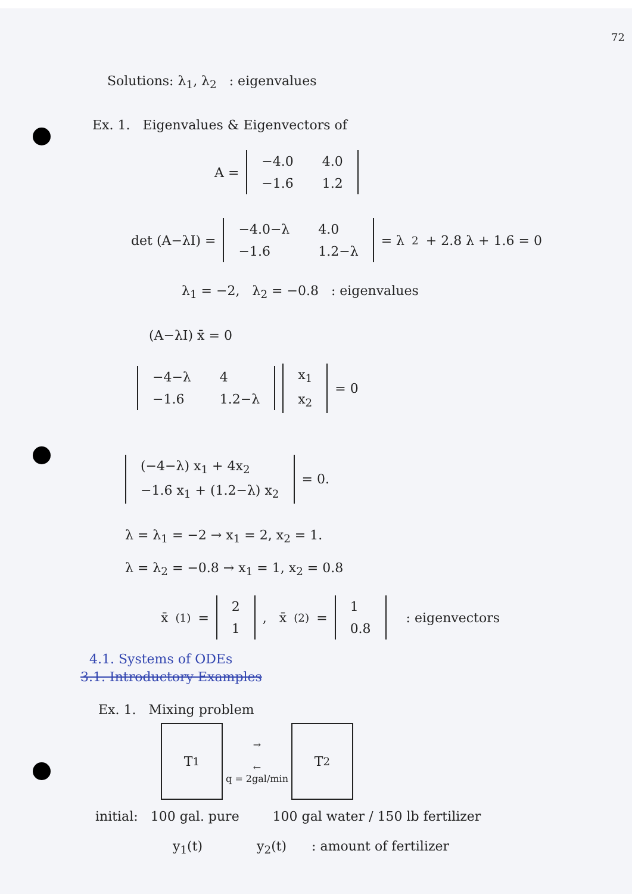72
Solutions: λ<sub>1</sub>, λ<sub>2</sub> : eigenvalues
Ex. 1. Eigenvalues & Eigenvectors of
A =
| −4.0 | 4.0 |
| −1.6 | 1.2 |
det (A−λI) =
| −4.0−λ | 4.0 |
| −1.6 | 1.2−λ |
= λ<sup>2</sup> + 2.8 λ + 1.6 = 0
λ<sub>1</sub> = −2, λ<sub>2</sub> = −0.8 : eigenvalues
(A−λI) x̄ = 0
| −4−λ | 4 |
| −1.6 | 1.2−λ |
| x<sub>1</sub> |
| x<sub>2</sub> |
= 0
| (−4−λ) x<sub>1</sub> + 4x<sub>2</sub> |
| −1.6 x<sub>1</sub> + (1.2−λ) x<sub>2</sub> |
= 0.
λ = λ<sub>1</sub> = −2 → x<sub>1</sub> = 2, x<sub>2</sub> = 1.
λ = λ<sub>2</sub> = −0.8 → x<sub>1</sub> = 1, x<sub>2</sub> = 0.8
x̄<sup>(1)</sup> =
| 2 |
| 1 |
, x̄<sup>(2)</sup> =
| 1 |
| 0.8 |
: eigenvectors
4.1. Systems of ODEs
3.1. Introductory Examples
Ex. 1. Mixing problem
T<sub>1</sub>
→
←
q = 2gal/min
T<sub>2</sub>
initial: 100 gal. pure 100 gal water / 150 lb fertilizer
y<sub>1</sub>(t) y<sub>2</sub>(t) : amount of fertilizer